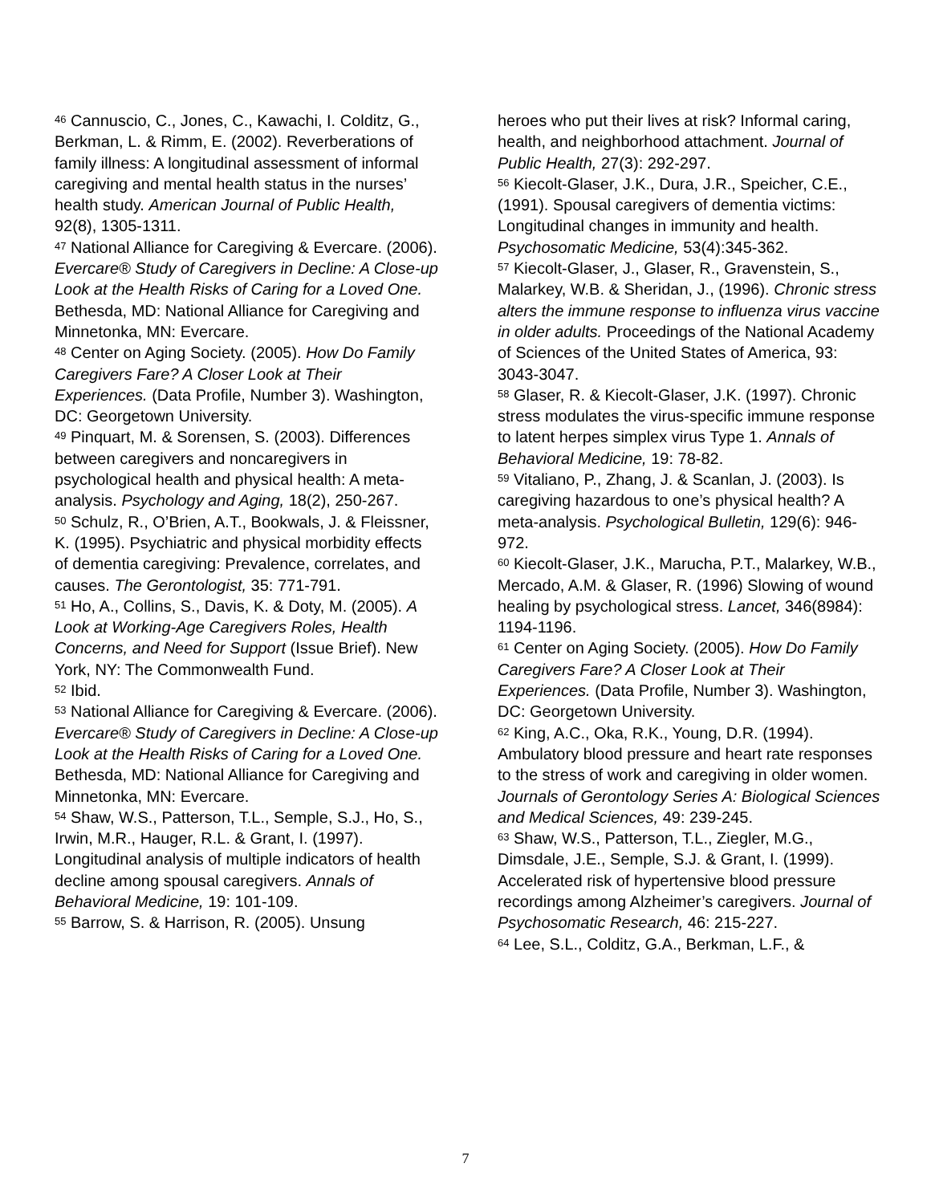<sup>46</sup> Cannuscio, C., Jones, C., Kawachi, I. Colditz, G., Berkman, L. & Rimm, E. (2002). Reverberations of family illness: A longitudinal assessment of informal caregiving and mental health status in the nurses’ health study. American Journal of Public Health, 92(8), 1305-1311.
<sup>47</sup> National Alliance for Caregiving & Evercare. (2006). Evercare® Study of Caregivers in Decline: A Close-up Look at the Health Risks of Caring for a Loved One. Bethesda, MD: National Alliance for Caregiving and Minnetonka, MN: Evercare.
<sup>48</sup> Center on Aging Society. (2005). How Do Family Caregivers Fare? A Closer Look at Their Experiences. (Data Profile, Number 3). Washington, DC: Georgetown University.
<sup>49</sup> Pinquart, M. & Sorensen, S. (2003). Differences between caregivers and noncaregivers in psychological health and physical health: A meta-analysis. Psychology and Aging, 18(2), 250-267.
<sup>50</sup> Schulz, R., O’Brien, A.T., Bookwals, J. & Fleissner, K. (1995). Psychiatric and physical morbidity effects of dementia caregiving: Prevalence, correlates, and causes. The Gerontologist, 35: 771-791.
<sup>51</sup> Ho, A., Collins, S., Davis, K. & Doty, M. (2005). A Look at Working-Age Caregivers Roles, Health Concerns, and Need for Support (Issue Brief). New York, NY: The Commonwealth Fund.
<sup>52</sup> Ibid.
<sup>53</sup> National Alliance for Caregiving & Evercare. (2006). Evercare® Study of Caregivers in Decline: A Close-up Look at the Health Risks of Caring for a Loved One. Bethesda, MD: National Alliance for Caregiving and Minnetonka, MN: Evercare.
<sup>54</sup> Shaw, W.S., Patterson, T.L., Semple, S.J., Ho, S., Irwin, M.R., Hauger, R.L. & Grant, I. (1997). Longitudinal analysis of multiple indicators of health decline among spousal caregivers. Annals of Behavioral Medicine, 19: 101-109.
<sup>55</sup> Barrow, S. & Harrison, R. (2005). Unsung
heroes who put their lives at risk? Informal caring, health, and neighborhood attachment. Journal of Public Health, 27(3): 292-297.
<sup>56</sup> Kiecolt-Glaser, J.K., Dura, J.R., Speicher, C.E., (1991). Spousal caregivers of dementia victims: Longitudinal changes in immunity and health. Psychosomatic Medicine, 53(4):345-362.
<sup>57</sup> Kiecolt-Glaser, J., Glaser, R., Gravenstein, S., Malarkey, W.B. & Sheridan, J., (1996). Chronic stress alters the immune response to influenza virus vaccine in older adults. Proceedings of the National Academy of Sciences of the United States of America, 93: 3043-3047.
<sup>58</sup> Glaser, R. & Kiecolt-Glaser, J.K. (1997). Chronic stress modulates the virus-specific immune response to latent herpes simplex virus Type 1. Annals of Behavioral Medicine, 19: 78-82.
<sup>59</sup> Vitaliano, P., Zhang, J. & Scanlan, J. (2003). Is caregiving hazardous to one’s physical health? A meta-analysis. Psychological Bulletin, 129(6): 946-972.
<sup>60</sup> Kiecolt-Glaser, J.K., Marucha, P.T., Malarkey, W.B., Mercado, A.M. & Glaser, R. (1996) Slowing of wound healing by psychological stress. Lancet, 346(8984): 1194-1196.
<sup>61</sup> Center on Aging Society. (2005). How Do Family Caregivers Fare? A Closer Look at Their Experiences. (Data Profile, Number 3). Washington, DC: Georgetown University.
<sup>62</sup> King, A.C., Oka, R.K., Young, D.R. (1994). Ambulatory blood pressure and heart rate responses to the stress of work and caregiving in older women. Journals of Gerontology Series A: Biological Sciences and Medical Sciences, 49: 239-245.
<sup>63</sup> Shaw, W.S., Patterson, T.L., Ziegler, M.G., Dimsdale, J.E., Semple, S.J. & Grant, I. (1999). Accelerated risk of hypertensive blood pressure recordings among Alzheimer’s caregivers. Journal of Psychosomatic Research, 46: 215-227.
<sup>64</sup> Lee, S.L., Colditz, G.A., Berkman, L.F., &
7